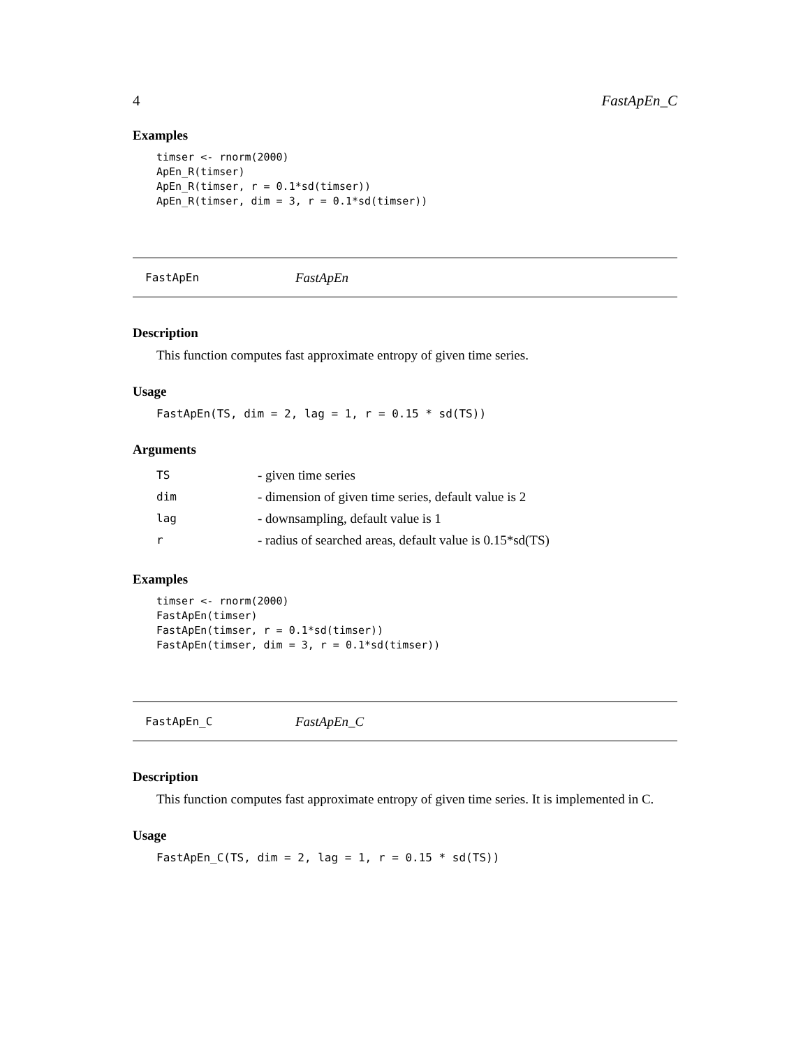4 FastApEn_C
Examples
timser <- rnorm(2000)
ApEn_R(timser)
ApEn_R(timser, r = 0.1*sd(timser))
ApEn_R(timser, dim = 3, r = 0.1*sd(timser))
FastApEn FastApEn
Description
This function computes fast approximate entropy of given time series.
Usage
FastApEn(TS, dim = 2, lag = 1, r = 0.15 * sd(TS))
Arguments
| TS | - given time series |
| dim | - dimension of given time series, default value is 2 |
| lag | - downsampling, default value is 1 |
| r | - radius of searched areas, default value is 0.15*sd(TS) |
Examples
timser <- rnorm(2000)
FastApEn(timser)
FastApEn(timser, r = 0.1*sd(timser))
FastApEn(timser, dim = 3, r = 0.1*sd(timser))
FastApEn_C FastApEn_C
Description
This function computes fast approximate entropy of given time series. It is implemented in C.
Usage
FastApEn_C(TS, dim = 2, lag = 1, r = 0.15 * sd(TS))